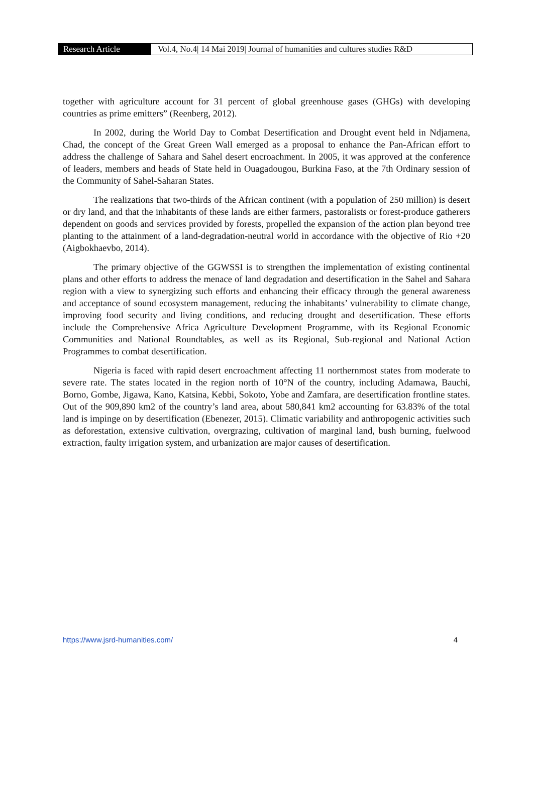Research Article Vol.4, No.4| 14 Mai 2019| Journal of humanities and cultures studies R&D
together with agriculture account for 31 percent of global greenhouse gases (GHGs) with developing countries as prime emitters” (Reenberg, 2012).
In 2002, during the World Day to Combat Desertification and Drought event held in Ndjamena, Chad, the concept of the Great Green Wall emerged as a proposal to enhance the Pan-African effort to address the challenge of Sahara and Sahel desert encroachment. In 2005, it was approved at the conference of leaders, members and heads of State held in Ouagadougou, Burkina Faso, at the 7th Ordinary session of the Community of Sahel-Saharan States.
The realizations that two-thirds of the African continent (with a population of 250 million) is desert or dry land, and that the inhabitants of these lands are either farmers, pastoralists or forest-produce gatherers dependent on goods and services provided by forests, propelled the expansion of the action plan beyond tree planting to the attainment of a land-degradation-neutral world in accordance with the objective of Rio +20 (Aigbokhaevbo, 2014).
The primary objective of the GGWSSI is to strengthen the implementation of existing continental plans and other efforts to address the menace of land degradation and desertification in the Sahel and Sahara region with a view to synergizing such efforts and enhancing their efficacy through the general awareness and acceptance of sound ecosystem management, reducing the inhabitants’ vulnerability to climate change, improving food security and living conditions, and reducing drought and desertification. These efforts include the Comprehensive Africa Agriculture Development Programme, with its Regional Economic Communities and National Roundtables, as well as its Regional, Sub-regional and National Action Programmes to combat desertification.
Nigeria is faced with rapid desert encroachment affecting 11 northernmost states from moderate to severe rate. The states located in the region north of 10°N of the country, including Adamawa, Bauchi, Borno, Gombe, Jigawa, Kano, Katsina, Kebbi, Sokoto, Yobe and Zamfara, are desertification frontline states. Out of the 909,890 km2 of the country’s land area, about 580,841 km2 accounting for 63.83% of the total land is impinge on by desertification (Ebenezer, 2015). Climatic variability and anthropogenic activities such as deforestation, extensive cultivation, overgrazing, cultivation of marginal land, bush burning, fuelwood extraction, faulty irrigation system, and urbanization are major causes of desertification.
https://www.jsrd-humanities.com/ 4